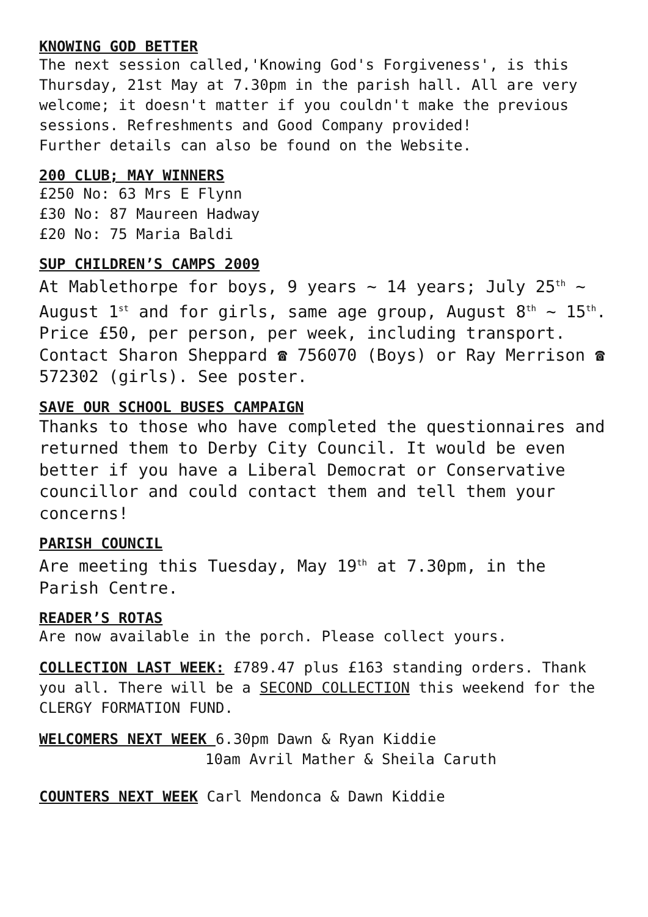KNOWING GOD BETTER
The next session called,'Knowing God's Forgiveness', is this Thursday, 21st May at 7.30pm in the parish hall. All are very welcome; it doesn't matter if you couldn't make the previous sessions. Refreshments and Good Company provided!
Further details can also be found on the Website.
200 CLUB; MAY WINNERS
£250 No: 63 Mrs E Flynn
£30 No: 87 Maureen Hadway
£20 No: 75 Maria Baldi
SUP CHILDREN’S CAMPS 2009
At Mablethorpe for boys, 9 years ~ 14 years; July 25<sup>th</sup> ~ August 1<sup>st</sup> and for girls, same age group, August 8<sup>th</sup> ~ 15<sup>th</sup>.
Price £50, per person, per week, including transport. Contact Sharon Sheppard ☎ 756070 (Boys) or Ray Merrison ☎ 572302 (girls). See poster.
SAVE OUR SCHOOL BUSES CAMPAIGN
Thanks to those who have completed the questionnaires and returned them to Derby City Council. It would be even better if you have a Liberal Democrat or Conservative councillor and could contact them and tell them your concerns!
PARISH COUNCIL
Are meeting this Tuesday, May 19<sup>th</sup> at 7.30pm, in the Parish Centre.
READER’S ROTAS
Are now available in the porch. Please collect yours.
COLLECTION LAST WEEK: £789.47 plus £163 standing orders. Thank you all. There will be a SECOND COLLECTION this weekend for the CLERGY FORMATION FUND.
WELCOMERS NEXT WEEK 6.30pm Dawn & Ryan Kiddie
10am Avril Mather & Sheila Caruth
COUNTERS NEXT WEEK Carl Mendonca & Dawn Kiddie